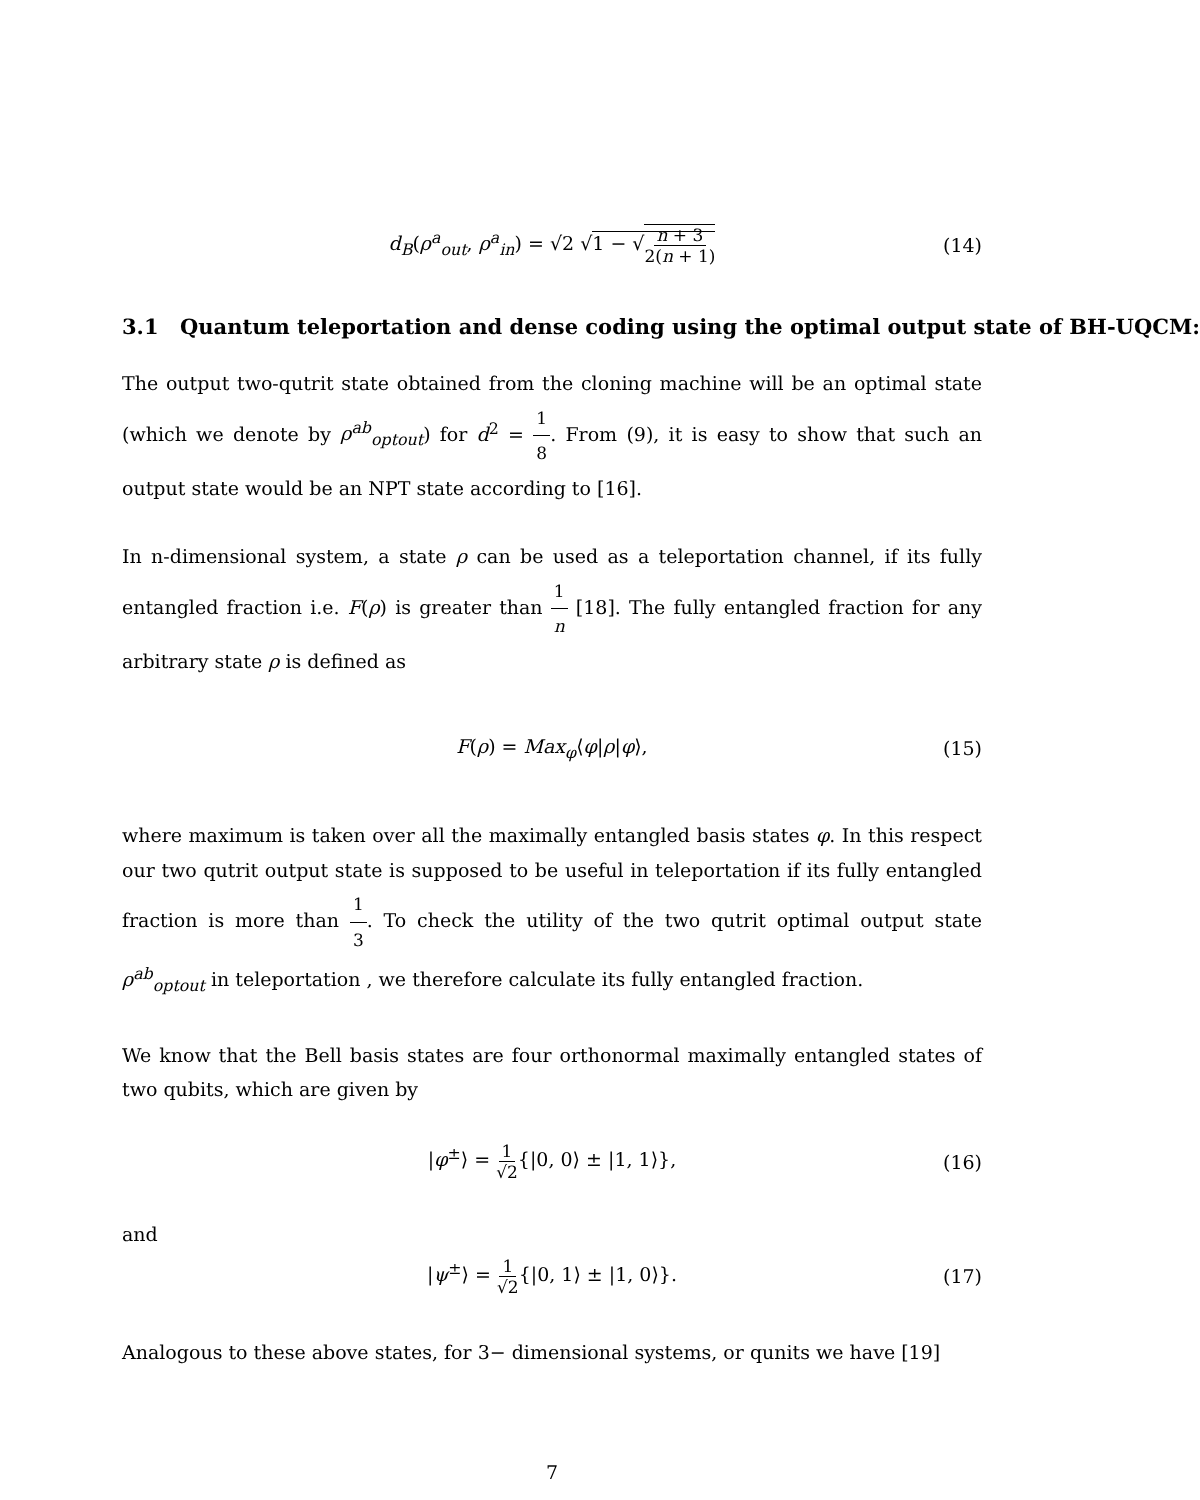d<sub>B</sub>(ρ<sup>a</sup><sub>out</sub>, ρ<sup>a</sup><sub>in</sub>) = √2 √1 − √n + 3 2(n + 1) (14)
3.1 Quantum teleportation and dense coding using the optimal output state of BH-UQCM:
The output two-qutrit state obtained from the cloning machine will be an optimal state (which we denote by ρ<sup>ab</sup><sub>optout</sub>) for d<sup>2</sup> = 1 8. From (9), it is easy to show that such an output state would be an NPT state according to [16].
In n-dimensional system, a state ρ can be used as a teleportation channel, if its fully entangled fraction i.e. F(ρ) is greater than 1 n [18]. The fully entangled fraction for any arbitrary state ρ is defined as
F(ρ) = Max<sub>φ</sub>⟨φ|ρ|φ⟩, (15)
where maximum is taken over all the maximally entangled basis states φ. In this respect our two qutrit output state is supposed to be useful in teleportation if its fully entangled fraction is more than 1 3. To check the utility of the two qutrit optimal output state ρ<sup>ab</sup><sub>optout</sub> in teleportation , we therefore calculate its fully entangled fraction.
We know that the Bell basis states are four orthonormal maximally entangled states of two qubits, which are given by
|φ<sup>±</sup>⟩ = 1 √2{|0, 0⟩ ± |1, 1⟩}, (16)
and
|ψ<sup>±</sup>⟩ = 1 √2{|0, 1⟩ ± |1, 0⟩}. (17)
Analogous to these above states, for 3− dimensional systems, or qunits we have [19]
7